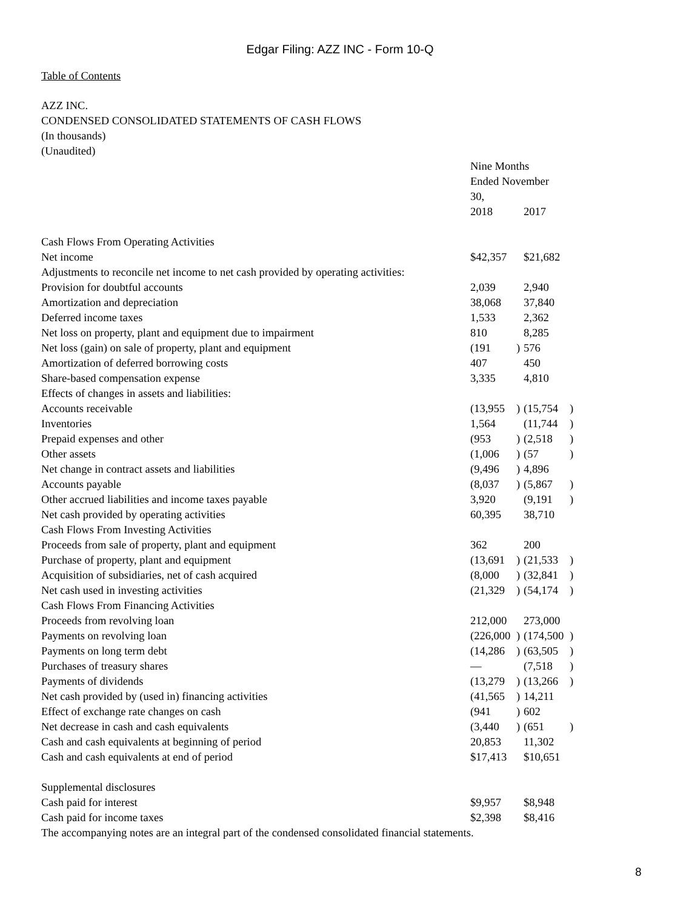Edgar Filing: AZZ INC - Form 10-Q
Table of Contents
AZZ INC.
CONDENSED CONSOLIDATED STATEMENTS OF CASH FLOWS
(In thousands)
(Unaudited)
| | Nine Months Ended November 30, | | | |
| | 2018 | | 2017 | |
| Cash Flows From Operating Activities | | | | |
| Net income | $42,357 | | $21,682 | |
| Adjustments to reconcile net income to net cash provided by operating activities: | | | | |
| Provision for doubtful accounts | 2,039 | | 2,940 | |
| Amortization and depreciation | 38,068 | | 37,840 | |
| Deferred income taxes | 1,533 | | 2,362 | |
| Net loss on property, plant and equipment due to impairment | 810 | | 8,285 | |
| Net loss (gain) on sale of property, plant and equipment | (191 | ) | 576 | |
| Amortization of deferred borrowing costs | 407 | | 450 | |
| Share-based compensation expense | 3,335 | | 4,810 | |
| Effects of changes in assets and liabilities: | | | | |
| Accounts receivable | (13,955 | ) | (15,754 | ) |
| Inventories | 1,564 | | (11,744 | ) |
| Prepaid expenses and other | (953 | ) | (2,518 | ) |
| Other assets | (1,006 | ) | (57 | ) |
| Net change in contract assets and liabilities | (9,496 | ) | 4,896 | |
| Accounts payable | (8,037 | ) | (5,867 | ) |
| Other accrued liabilities and income taxes payable | 3,920 | | (9,191 | ) |
| Net cash provided by operating activities | 60,395 | | 38,710 | |
| Cash Flows From Investing Activities | | | | |
| Proceeds from sale of property, plant and equipment | 362 | | 200 | |
| Purchase of property, plant and equipment | (13,691 | ) | (21,533 | ) |
| Acquisition of subsidiaries, net of cash acquired | (8,000 | ) | (32,841 | ) |
| Net cash used in investing activities | (21,329 | ) | (54,174 | ) |
| Cash Flows From Financing Activities | | | | |
| Proceeds from revolving loan | 212,000 | | 273,000 | |
| Payments on revolving loan | (226,000 | ) | (174,500 | ) |
| Payments on long term debt | (14,286 | ) | (63,505 | ) |
| Purchases of treasury shares | — | | (7,518 | ) |
| Payments of dividends | (13,279 | ) | (13,266 | ) |
| Net cash provided by (used in) financing activities | (41,565 | ) | 14,211 | |
| Effect of exchange rate changes on cash | (941 | ) | 602 | |
| Net decrease in cash and cash equivalents | (3,440 | ) | (651 | ) |
| Cash and cash equivalents at beginning of period | 20,853 | | 11,302 | |
| Cash and cash equivalents at end of period | $17,413 | | $10,651 | |
| Supplemental disclosures | | | | |
| Cash paid for interest | $9,957 | | $8,948 | |
| Cash paid for income taxes | $2,398 | | $8,416 | |
The accompanying notes are an integral part of the condensed consolidated financial statements.
8